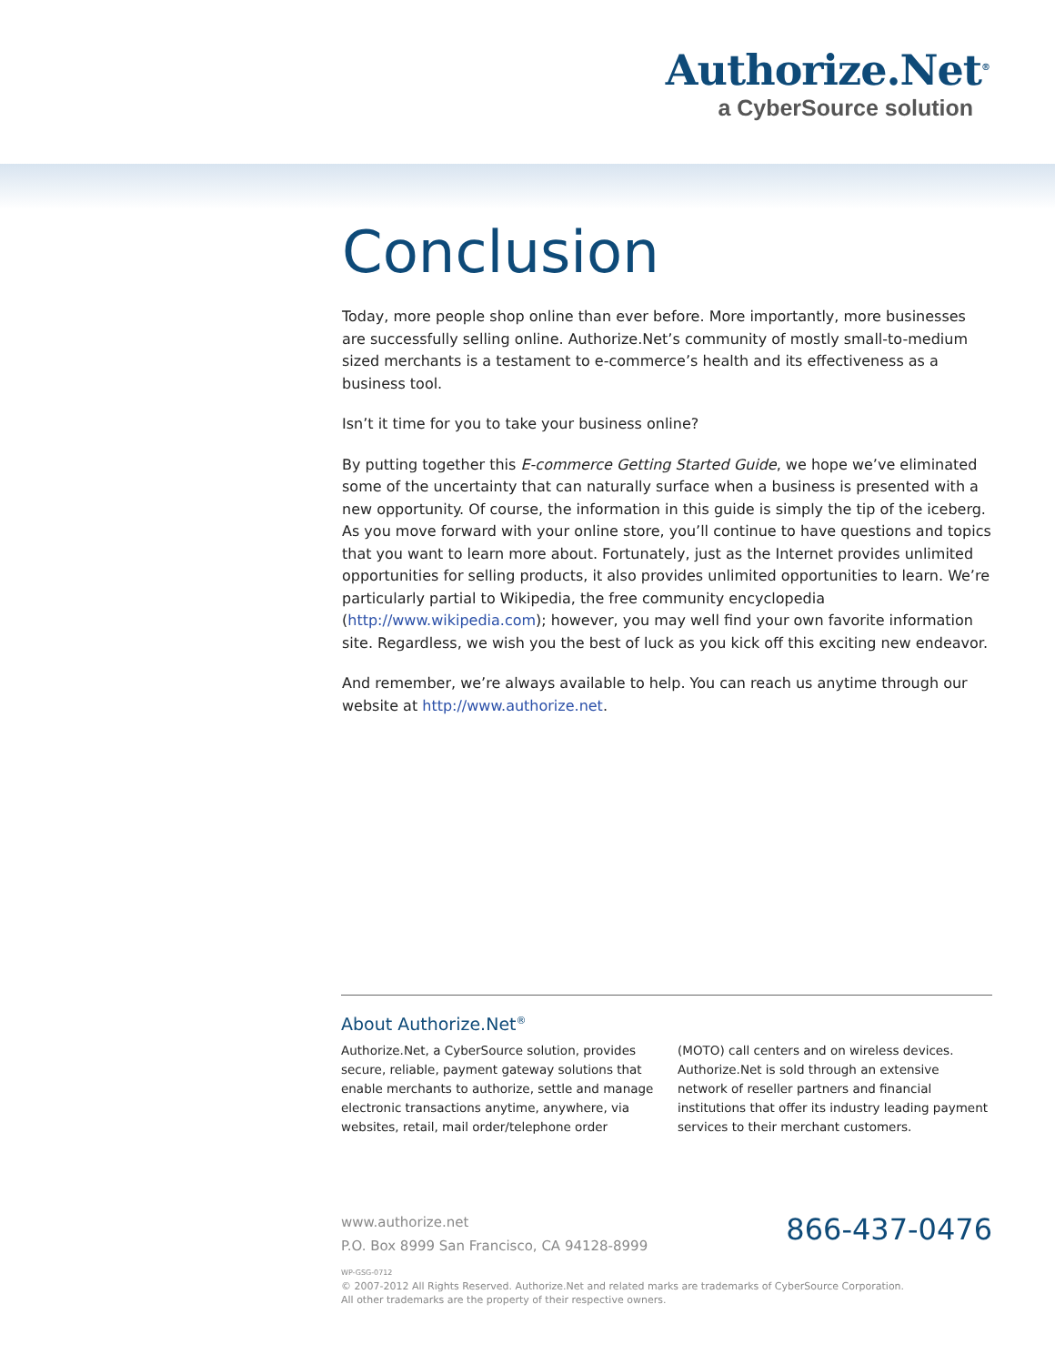Authorize.Net<sup>®</sup>
a CyberSource solution
Conclusion
Today, more people shop online than ever before. More importantly, more businesses are successfully selling online. Authorize.Net’s community of mostly small-to-medium sized merchants is a testament to e-commerce’s health and its effectiveness as a business tool.
Isn’t it time for you to take your business online?
By putting together this E-commerce Getting Started Guide, we hope we’ve eliminated some of the uncertainty that can naturally surface when a business is presented with a new opportunity. Of course, the information in this guide is simply the tip of the iceberg. As you move forward with your online store, you’ll continue to have questions and topics that you want to learn more about. Fortunately, just as the Internet provides unlimited opportunities for selling products, it also provides unlimited opportunities to learn. We’re particularly partial to Wikipedia, the free community encyclopedia (http://www.wikipedia.com); however, you may well find your own favorite information site. Regardless, we wish you the best of luck as you kick off this exciting new endeavor.
And remember, we’re always available to help. You can reach us anytime through our website at http://www.authorize.net.
About Authorize.Net<sup>®</sup>
Authorize.Net, a CyberSource solution, provides secure, reliable, payment gateway solutions that enable merchants to authorize, settle and manage electronic transactions anytime, anywhere, via websites, retail, mail order/telephone order (MOTO) call centers and on wireless devices. Authorize.Net is sold through an extensive network of reseller partners and financial institutions that offer its industry leading payment services to their merchant customers.
www.authorize.net
P.O. Box 8999 San Francisco, CA 94128-8999
866-437-0476
WP-GSG-0712
© 2007-2012 All Rights Reserved. Authorize.Net and related marks are trademarks of CyberSource Corporation.
All other trademarks are the property of their respective owners.